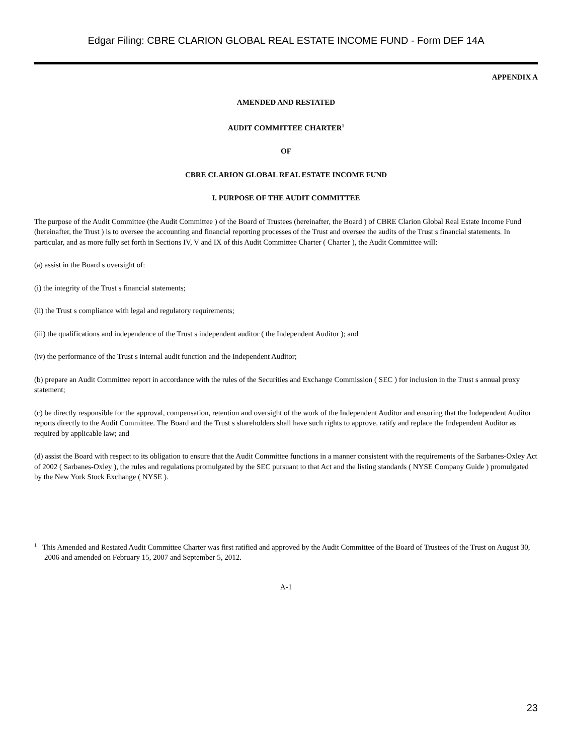Edgar Filing: CBRE CLARION GLOBAL REAL ESTATE INCOME FUND - Form DEF 14A
APPENDIX A
AMENDED AND RESTATED
AUDIT COMMITTEE CHARTER<sup>1</sup>
OF
CBRE CLARION GLOBAL REAL ESTATE INCOME FUND
I. PURPOSE OF THE AUDIT COMMITTEE
The purpose of the Audit Committee (the Audit Committee ) of the Board of Trustees (hereinafter, the Board ) of CBRE Clarion Global Real Estate Income Fund (hereinafter, the Trust ) is to oversee the accounting and financial reporting processes of the Trust and oversee the audits of the Trust s financial statements. In particular, and as more fully set forth in Sections IV, V and IX of this Audit Committee Charter ( Charter ), the Audit Committee will:
(a) assist in the Board s oversight of:
(i) the integrity of the Trust s financial statements;
(ii) the Trust s compliance with legal and regulatory requirements;
(iii) the qualifications and independence of the Trust s independent auditor ( the Independent Auditor ); and
(iv) the performance of the Trust s internal audit function and the Independent Auditor;
(b) prepare an Audit Committee report in accordance with the rules of the Securities and Exchange Commission ( SEC ) for inclusion in the Trust s annual proxy statement;
(c) be directly responsible for the approval, compensation, retention and oversight of the work of the Independent Auditor and ensuring that the Independent Auditor reports directly to the Audit Committee. The Board and the Trust s shareholders shall have such rights to approve, ratify and replace the Independent Auditor as required by applicable law; and
(d) assist the Board with respect to its obligation to ensure that the Audit Committee functions in a manner consistent with the requirements of the Sarbanes-Oxley Act of 2002 ( Sarbanes-Oxley ), the rules and regulations promulgated by the SEC pursuant to that Act and the listing standards ( NYSE Company Guide ) promulgated by the New York Stock Exchange ( NYSE ).
<sup>1</sup> This Amended and Restated Audit Committee Charter was first ratified and approved by the Audit Committee of the Board of Trustees of the Trust on August 30, 2006 and amended on February 15, 2007 and September 5, 2012.
A-1
23